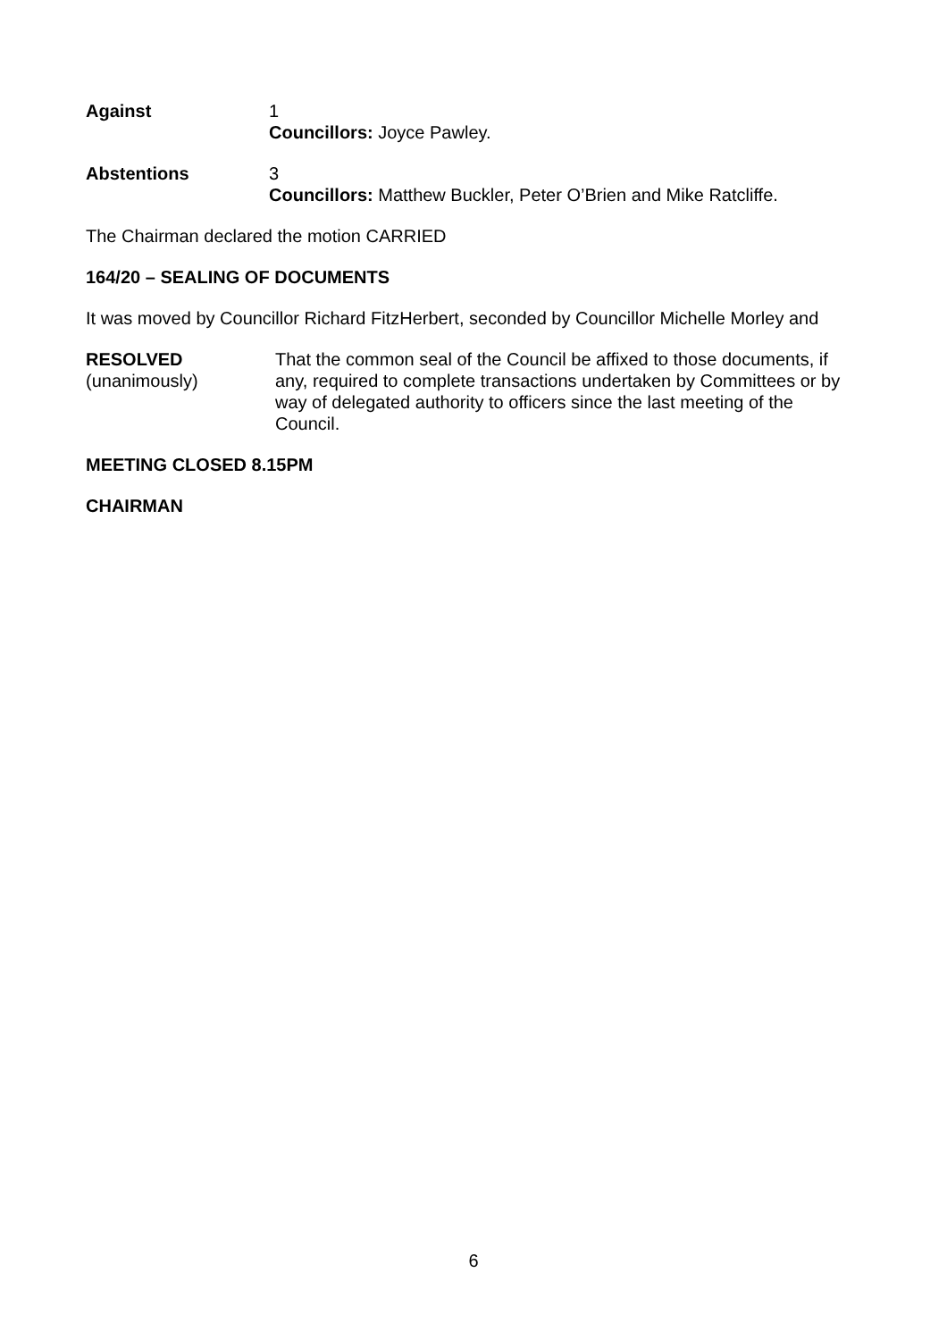Against 1
Councillors: Joyce Pawley.
Abstentions 3
Councillors: Matthew Buckler, Peter O’Brien and Mike Ratcliffe.
The Chairman declared the motion CARRIED
164/20 – SEALING OF DOCUMENTS
It was moved by Councillor Richard FitzHerbert, seconded by Councillor Michelle Morley and
RESOLVED
(unanimously)
That the common seal of the Council be affixed to those documents, if any, required to complete transactions undertaken by Committees or by way of delegated authority to officers since the last meeting of the Council.
MEETING CLOSED 8.15PM
CHAIRMAN
6